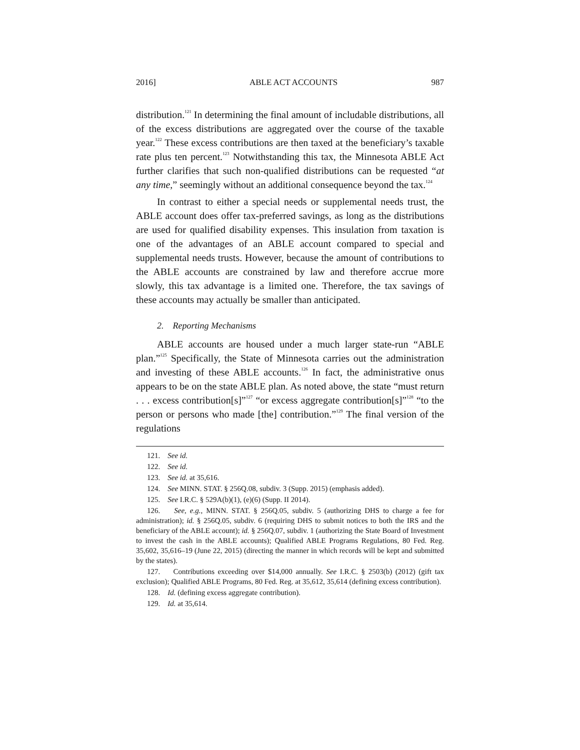2016] ABLE ACT ACCOUNTS 987
distribution.<sup>121</sup> In determining the final amount of includable distributions, all of the excess distributions are aggregated over the course of the taxable year.<sup>122</sup> These excess contributions are then taxed at the beneficiary’s taxable rate plus ten percent.<sup>123</sup> Notwithstanding this tax, the Minnesota ABLE Act further clarifies that such non-qualified distributions can be requested “at any time,” seemingly without an additional consequence beyond the tax.<sup>124</sup>
In contrast to either a special needs or supplemental needs trust, the ABLE account does offer tax-preferred savings, as long as the distributions are used for qualified disability expenses. This insulation from taxation is one of the advantages of an ABLE account compared to special and supplemental needs trusts. However, because the amount of contributions to the ABLE accounts are constrained by law and therefore accrue more slowly, this tax advantage is a limited one. Therefore, the tax savings of these accounts may actually be smaller than anticipated.
2. Reporting Mechanisms
ABLE accounts are housed under a much larger state-run “ABLE plan.”<sup>125</sup> Specifically, the State of Minnesota carries out the administration and investing of these ABLE accounts.<sup>126</sup> In fact, the administrative onus appears to be on the state ABLE plan. As noted above, the state “must return . . . excess contribution[s]”<sup>127</sup> “or excess aggregate contribution[s]”<sup>128</sup> “to the person or persons who made [the] contribution.”<sup>129</sup> The final version of the regulations
121. See id.
122. See id.
123. See id. at 35,616.
124. See MINN. STAT. § 256Q.08, subdiv. 3 (Supp. 2015) (emphasis added).
125. See I.R.C. § 529A(b)(1), (e)(6) (Supp. II 2014).
126. See, e.g., MINN. STAT. § 256Q.05, subdiv. 5 (authorizing DHS to charge a fee for administration); id. § 256Q.05, subdiv. 6 (requiring DHS to submit notices to both the IRS and the beneficiary of the ABLE account); id. § 256Q.07, subdiv. 1 (authorizing the State Board of Investment to invest the cash in the ABLE accounts); Qualified ABLE Programs Regulations, 80 Fed. Reg. 35,602, 35,616–19 (June 22, 2015) (directing the manner in which records will be kept and submitted by the states).
127. Contributions exceeding over $14,000 annually. See I.R.C. § 2503(b) (2012) (gift tax exclusion); Qualified ABLE Programs, 80 Fed. Reg. at 35,612, 35,614 (defining excess contribution).
128. Id. (defining excess aggregate contribution).
129. Id. at 35,614.